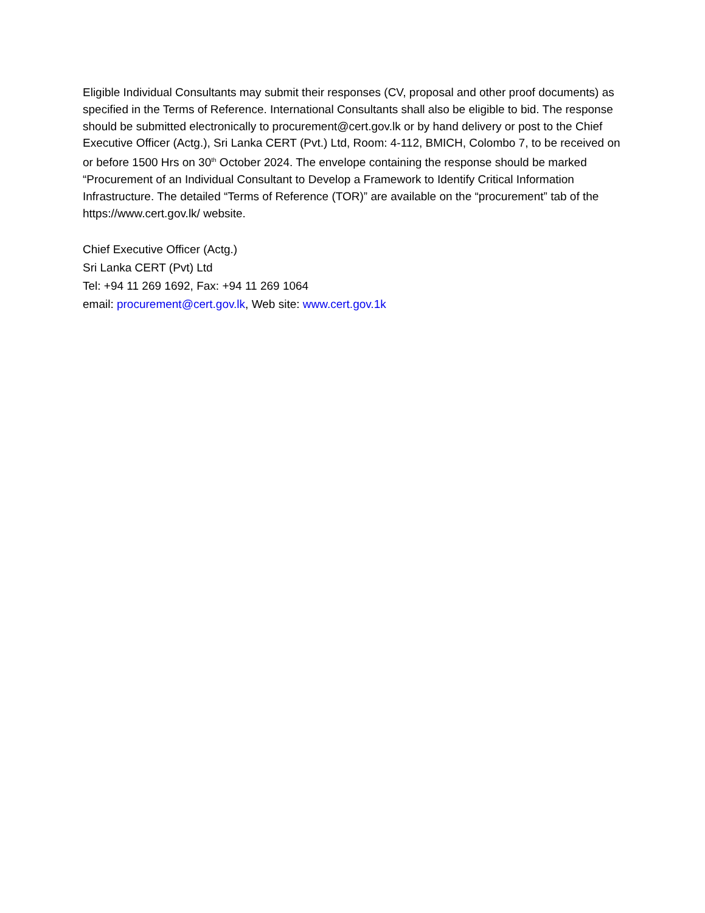Eligible Individual Consultants may submit their responses (CV, proposal and other proof documents) as specified in the Terms of Reference. International Consultants shall also be eligible to bid. The response should be submitted electronically to procurement@cert.gov.lk or by hand delivery or post to the Chief Executive Officer (Actg.), Sri Lanka CERT (Pvt.) Ltd, Room: 4-112, BMICH, Colombo 7, to be received on or before 1500 Hrs on 30<sup>th</sup> October 2024. The envelope containing the response should be marked “Procurement of an Individual Consultant to Develop a Framework to Identify Critical Information Infrastructure. The detailed “Terms of Reference (TOR)” are available on the “procurement” tab of the https://www.cert.gov.lk/ website.
Chief Executive Officer (Actg.)
Sri Lanka CERT (Pvt) Ltd
Tel: +94 11 269 1692, Fax: +94 11 269 1064
email: procurement@cert.gov.lk, Web site: www.cert.gov.1k